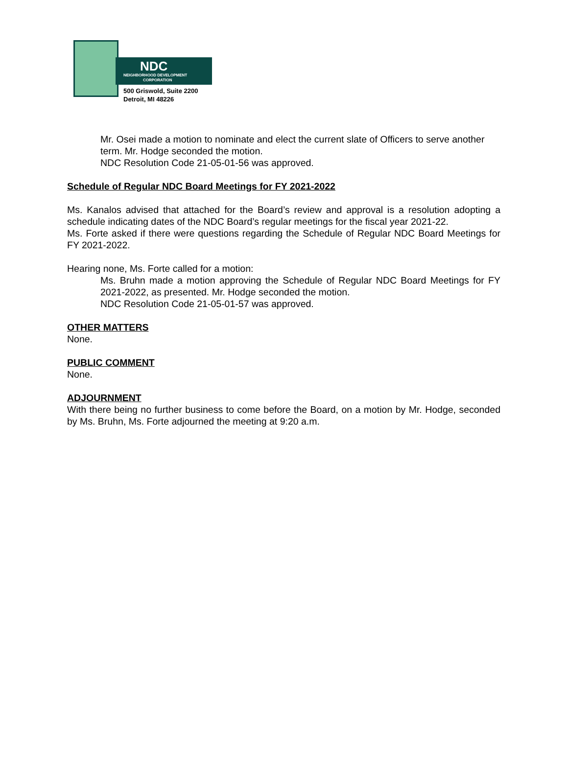NDC
NEIGHBORHOOD DEVELOPMENT
CORPORATION
500 Griswold, Suite 2200
Detroit, MI 48226
Mr. Osei made a motion to nominate and elect the current slate of Officers to serve another term. Mr. Hodge seconded the motion.
NDC Resolution Code 21-05-01-56 was approved.
Schedule of Regular NDC Board Meetings for FY 2021-2022
Ms. Kanalos advised that attached for the Board’s review and approval is a resolution adopting a schedule indicating dates of the NDC Board’s regular meetings for the fiscal year 2021-22.
Ms. Forte asked if there were questions regarding the Schedule of Regular NDC Board Meetings for FY 2021-2022.
Hearing none, Ms. Forte called for a motion:
Ms. Bruhn made a motion approving the Schedule of Regular NDC Board Meetings for FY 2021-2022, as presented. Mr. Hodge seconded the motion.
NDC Resolution Code 21-05-01-57 was approved.
OTHER MATTERS
None.
PUBLIC COMMENT
None.
ADJOURNMENT
With there being no further business to come before the Board, on a motion by Mr. Hodge, seconded by Ms. Bruhn, Ms. Forte adjourned the meeting at 9:20 a.m.